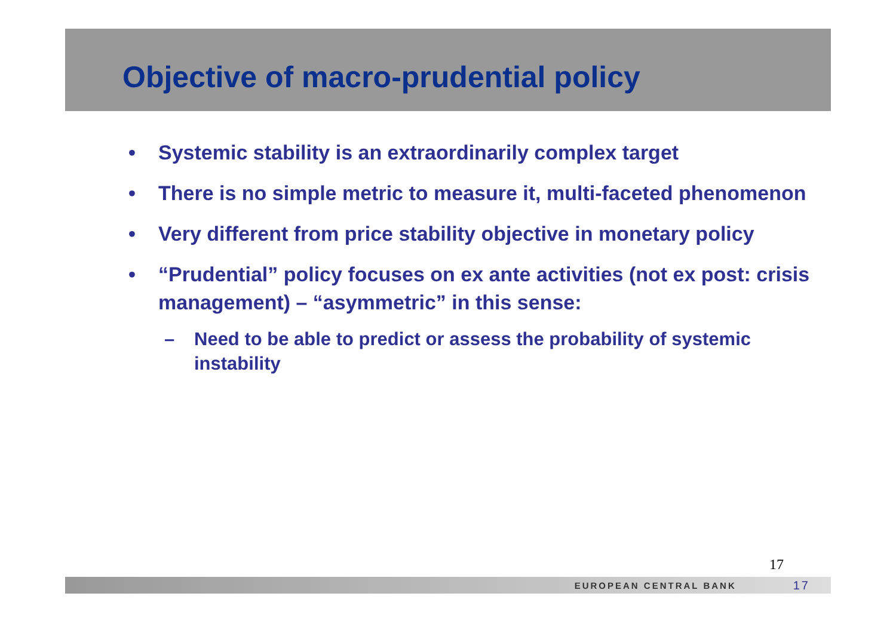Objective of macro-prudential policy
• Systemic stability is an extraordinarily complex target
• There is no simple metric to measure it, multi-faceted phenomenon
• Very different from price stability objective in monetary policy
• “Prudential” policy focuses on ex ante activities (not ex post: crisis management) – “asymmetric” in this sense:
– Need to be able to predict or assess the probability of systemic instability
17
EUROPEAN CENTRAL BANK 17